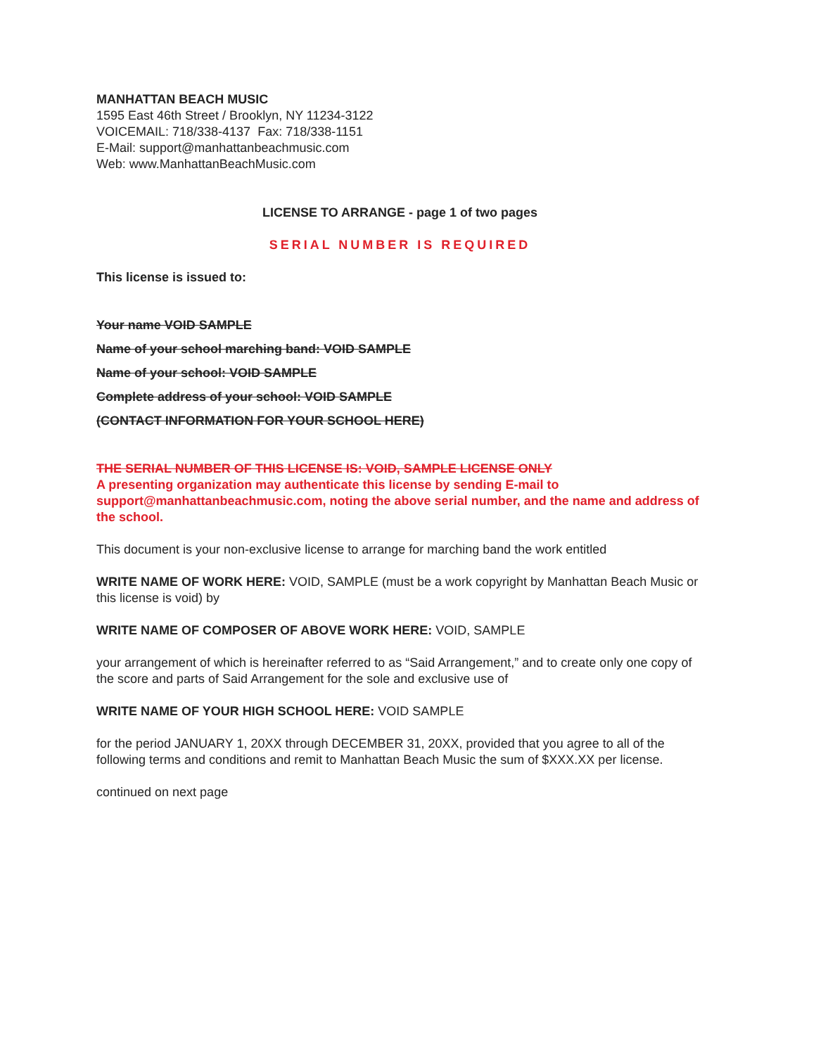MANHATTAN BEACH MUSIC
1595 East 46th Street / Brooklyn, NY 11234-3122
VOICEMAIL: 718/338-4137 Fax: 718/338-1151
E-Mail: support@manhattanbeachmusic.com
Web: www.ManhattanBeachMusic.com
LICENSE TO ARRANGE - page 1 of two pages
SERIAL NUMBER IS REQUIRED
This license is issued to:
Your name VOID SAMPLE
Name of your school marching band: VOID SAMPLE
Name of your school: VOID SAMPLE
Complete address of your school: VOID SAMPLE
(CONTACT INFORMATION FOR YOUR SCHOOL HERE)
THE SERIAL NUMBER OF THIS LICENSE IS: VOID, SAMPLE LICENSE ONLY
A presenting organization may authenticate this license by sending E-mail to support@manhattanbeachmusic.com, noting the above serial number, and the name and address of the school.
This document is your non-exclusive license to arrange for marching band the work entitled
WRITE NAME OF WORK HERE: VOID, SAMPLE (must be a work copyright by Manhattan Beach Music or this license is void) by
WRITE NAME OF COMPOSER OF ABOVE WORK HERE: VOID, SAMPLE
your arrangement of which is hereinafter referred to as “Said Arrangement,” and to create only one copy of the score and parts of Said Arrangement for the sole and exclusive use of
WRITE NAME OF YOUR HIGH SCHOOL HERE: VOID SAMPLE
for the period JANUARY 1, 20XX through DECEMBER 31, 20XX, provided that you agree to all of the following terms and conditions and remit to Manhattan Beach Music the sum of $XXX.XX per license.
continued on next page